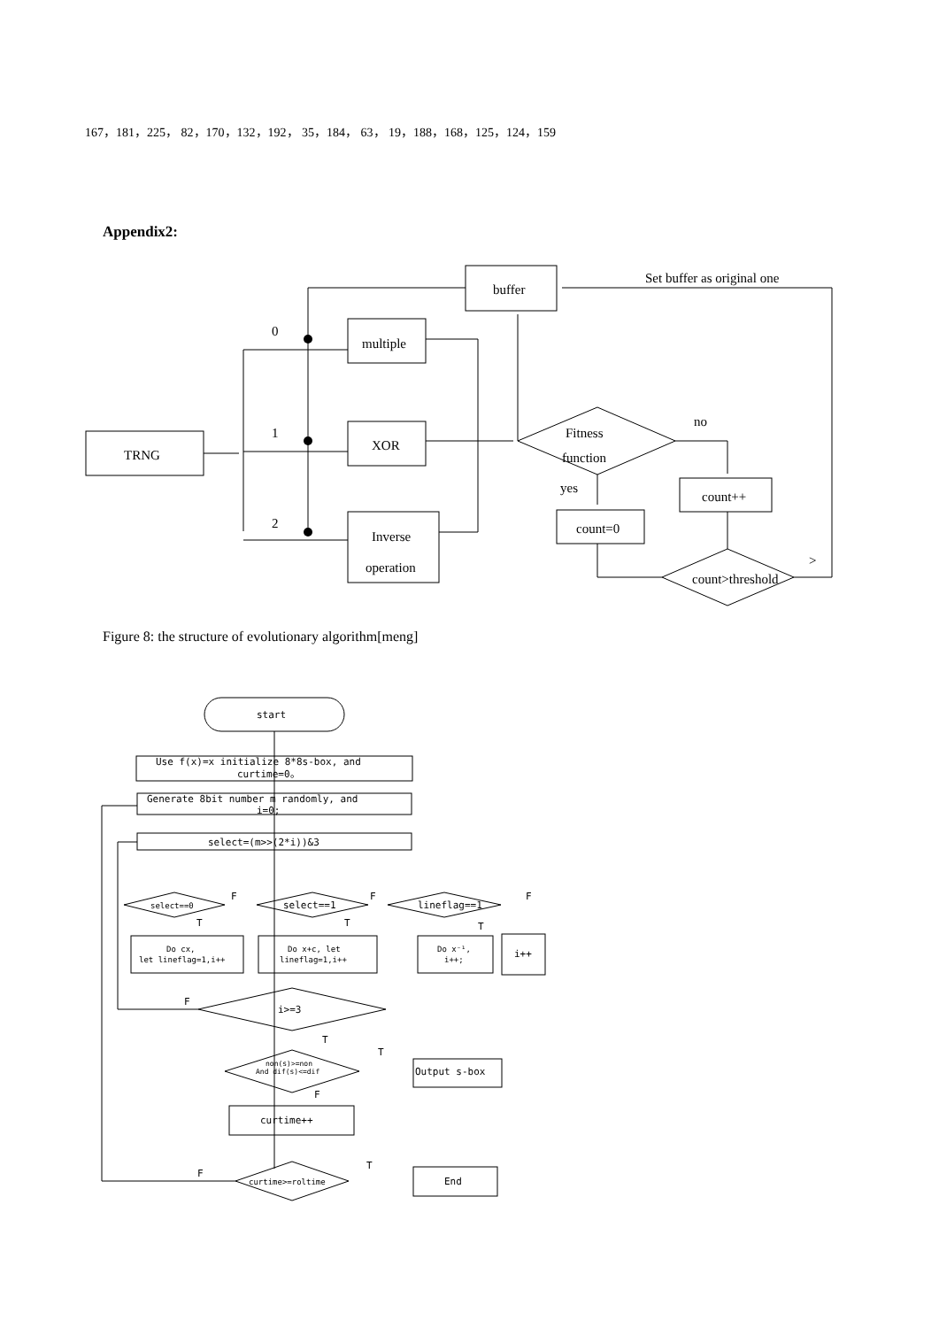167，181，225， 82，170，132，192， 35，184， 63， 19，188，168，125，124，159
Appendix2:
buffer
multiple
XOR
Inverse
operation
TRNG
Fitness
function
count++
count=0
count>threshold
Set buffer as original one
no
yes
0
1
2
>
start
Use f(x)=x initialize 8*8s-box, and
curtime=0。
Generate 8bit number m randomly, and
i=0;
select=(m>>(2*i))&3
select==0
select==1
lineflag==1
F
F
F
T
T
T
Do cx,
let lineflag=1,i++
Do x+c, let
lineflag=1,i++
Do x⁻¹,
i++;
i++
F
i>=3
T
T
non(s)>=non
And dif(s)<=dif
Output s-box
F
curtime++
T
F
curtime>=roltime
End
Figure 8: the structure of evolutionary algorithm[meng]